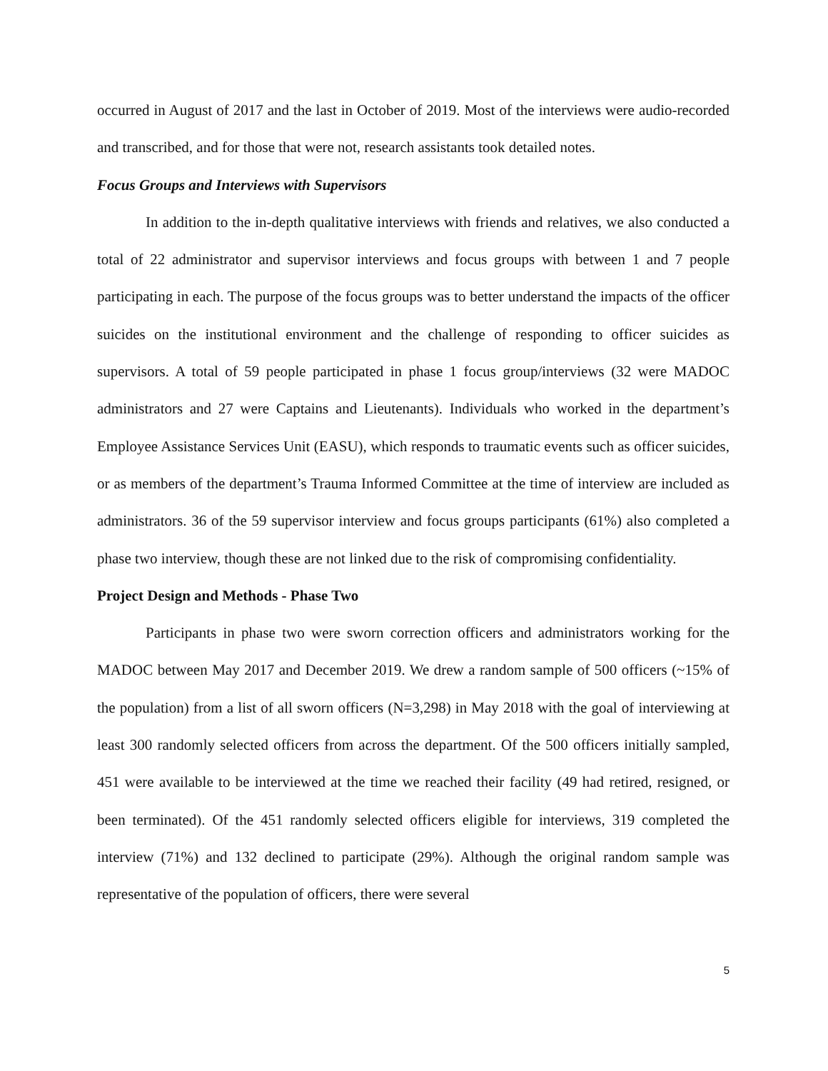occurred in August of 2017 and the last in October of 2019. Most of the interviews were audio-recorded and transcribed, and for those that were not, research assistants took detailed notes.
Focus Groups and Interviews with Supervisors
In addition to the in-depth qualitative interviews with friends and relatives, we also conducted a total of 22 administrator and supervisor interviews and focus groups with between 1 and 7 people participating in each. The purpose of the focus groups was to better understand the impacts of the officer suicides on the institutional environment and the challenge of responding to officer suicides as supervisors. A total of 59 people participated in phase 1 focus group/interviews (32 were MADOC administrators and 27 were Captains and Lieutenants). Individuals who worked in the department’s Employee Assistance Services Unit (EASU), which responds to traumatic events such as officer suicides, or as members of the department’s Trauma Informed Committee at the time of interview are included as administrators. 36 of the 59 supervisor interview and focus groups participants (61%) also completed a phase two interview, though these are not linked due to the risk of compromising confidentiality.
Project Design and Methods - Phase Two
Participants in phase two were sworn correction officers and administrators working for the MADOC between May 2017 and December 2019. We drew a random sample of 500 officers (~15% of the population) from a list of all sworn officers (N=3,298) in May 2018 with the goal of interviewing at least 300 randomly selected officers from across the department. Of the 500 officers initially sampled, 451 were available to be interviewed at the time we reached their facility (49 had retired, resigned, or been terminated). Of the 451 randomly selected officers eligible for interviews, 319 completed the interview (71%) and 132 declined to participate (29%). Although the original random sample was representative of the population of officers, there were several
5